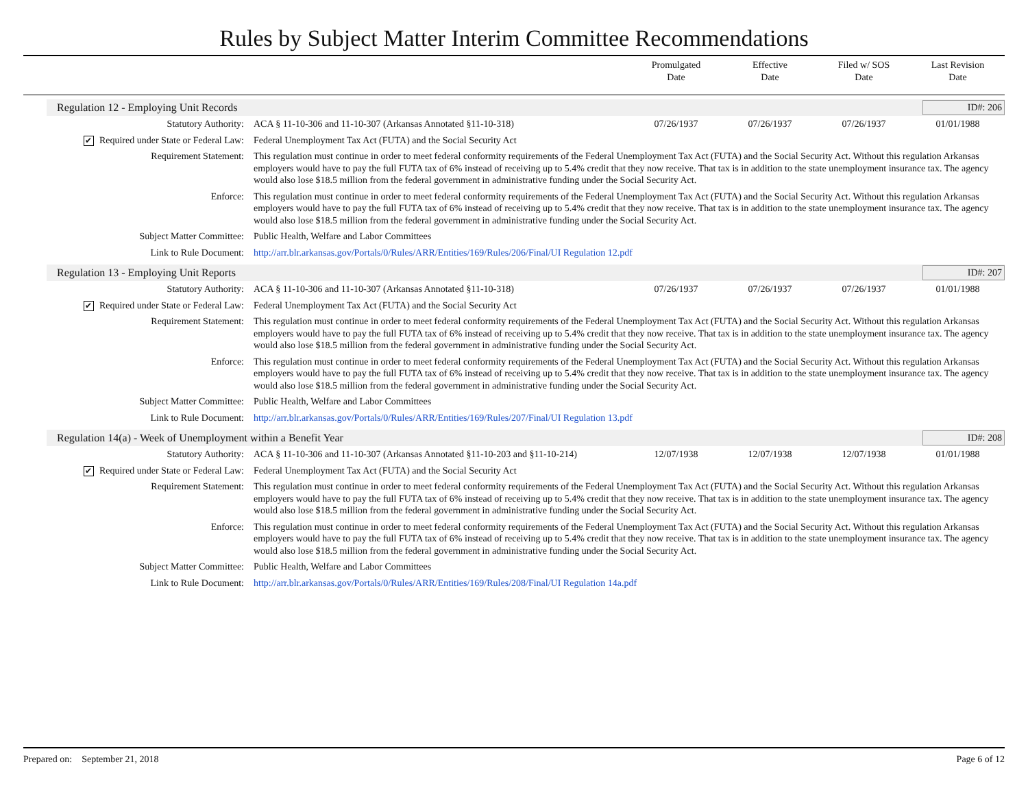Rules by Subject Matter Interim Committee Recommendations
Promulgated
Date
Effective
Date
Filed w/ SOS
Date
Last Revision
Date
Regulation 12 - Employing Unit Records ID#: 206
| Statutory Authority: | ACA § 11-10-306 and 11-10-307 (Arkansas Annotated §11-10-318) | 07/26/1937 | 07/26/1937 | 07/26/1937 | 01/01/1988 |
| ✔ Required under State or Federal Law: | Federal Unemployment Tax Act (FUTA) and the Social Security Act | | | | |
| Requirement Statement: | This regulation must continue in order to meet federal conformity requirements of the Federal Unemployment Tax Act (FUTA) and the Social Security Act. Without this regulation Arkansas employers would have to pay the full FUTA tax of 6% instead of receiving up to 5.4% credit that they now receive. That tax is in addition to the state unemployment insurance tax. The agency would also lose $18.5 million from the federal government in administrative funding under the Social Security Act. | | | | |
| Enforce: | This regulation must continue in order to meet federal conformity requirements of the Federal Unemployment Tax Act (FUTA) and the Social Security Act. Without this regulation Arkansas employers would have to pay the full FUTA tax of 6% instead of receiving up to 5.4% credit that they now receive. That tax is in addition to the state unemployment insurance tax. The agency would also lose $18.5 million from the federal government in administrative funding under the Social Security Act. | | | | |
| Subject Matter Committee: | Public Health, Welfare and Labor Committees | | | | |
| Link to Rule Document: | http://arr.blr.arkansas.gov/Portals/0/Rules/ARR/Entities/169/Rules/206/Final/UI Regulation 12.pdf | | | | |
Regulation 13 - Employing Unit Reports ID#: 207
| Statutory Authority: | ACA § 11-10-306 and 11-10-307 (Arkansas Annotated §11-10-318) | 07/26/1937 | 07/26/1937 | 07/26/1937 | 01/01/1988 |
| ✔ Required under State or Federal Law: | Federal Unemployment Tax Act (FUTA) and the Social Security Act | | | | |
| Requirement Statement: | This regulation must continue in order to meet federal conformity requirements of the Federal Unemployment Tax Act (FUTA) and the Social Security Act. Without this regulation Arkansas employers would have to pay the full FUTA tax of 6% instead of receiving up to 5.4% credit that they now receive. That tax is in addition to the state unemployment insurance tax. The agency would also lose $18.5 million from the federal government in administrative funding under the Social Security Act. | | | | |
| Enforce: | This regulation must continue in order to meet federal conformity requirements of the Federal Unemployment Tax Act (FUTA) and the Social Security Act. Without this regulation Arkansas employers would have to pay the full FUTA tax of 6% instead of receiving up to 5.4% credit that they now receive. That tax is in addition to the state unemployment insurance tax. The agency would also lose $18.5 million from the federal government in administrative funding under the Social Security Act. | | | | |
| Subject Matter Committee: | Public Health, Welfare and Labor Committees | | | | |
| Link to Rule Document: | http://arr.blr.arkansas.gov/Portals/0/Rules/ARR/Entities/169/Rules/207/Final/UI Regulation 13.pdf | | | | |
Regulation 14(a) - Week of Unemployment within a Benefit Year ID#: 208
| Statutory Authority: | ACA § 11-10-306 and 11-10-307 (Arkansas Annotated §11-10-203 and §11-10-214) | 12/07/1938 | 12/07/1938 | 12/07/1938 | 01/01/1988 |
| ✔ Required under State or Federal Law: | Federal Unemployment Tax Act (FUTA) and the Social Security Act | | | | |
| Requirement Statement: | This regulation must continue in order to meet federal conformity requirements of the Federal Unemployment Tax Act (FUTA) and the Social Security Act. Without this regulation Arkansas employers would have to pay the full FUTA tax of 6% instead of receiving up to 5.4% credit that they now receive. That tax is in addition to the state unemployment insurance tax. The agency would also lose $18.5 million from the federal government in administrative funding under the Social Security Act. | | | | |
| Enforce: | This regulation must continue in order to meet federal conformity requirements of the Federal Unemployment Tax Act (FUTA) and the Social Security Act. Without this regulation Arkansas employers would have to pay the full FUTA tax of 6% instead of receiving up to 5.4% credit that they now receive. That tax is in addition to the state unemployment insurance tax. The agency would also lose $18.5 million from the federal government in administrative funding under the Social Security Act. | | | | |
| Subject Matter Committee: | Public Health, Welfare and Labor Committees | | | | |
| Link to Rule Document: | http://arr.blr.arkansas.gov/Portals/0/Rules/ARR/Entities/169/Rules/208/Final/UI Regulation 14a.pdf | | | | |
Prepared on: September 21, 2018 Page 6 of 12